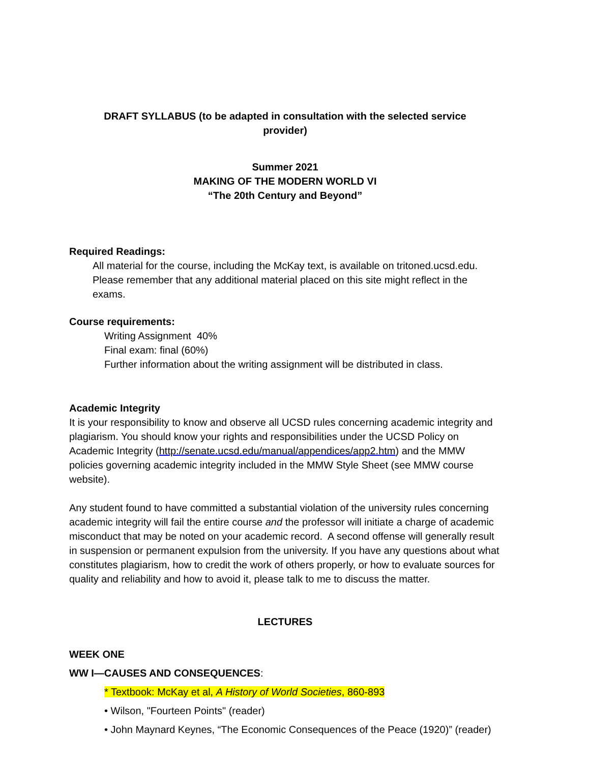DRAFT SYLLABUS (to be adapted in consultation with the selected service provider)
Summer 2021
MAKING OF THE MODERN WORLD VI
“The 20th Century and Beyond”
Required Readings:
All material for the course, including the McKay text, is available on tritoned.ucsd.edu. Please remember that any additional material placed on this site might reflect in the exams.
Course requirements:
Writing Assignment 40%
Final exam: final (60%)
Further information about the writing assignment will be distributed in class.
Academic Integrity
It is your responsibility to know and observe all UCSD rules concerning academic integrity and plagiarism. You should know your rights and responsibilities under the UCSD Policy on Academic Integrity (http://senate.ucsd.edu/manual/appendices/app2.htm) and the MMW policies governing academic integrity included in the MMW Style Sheet (see MMW course website).
Any student found to have committed a substantial violation of the university rules concerning academic integrity will fail the entire course and the professor will initiate a charge of academic misconduct that may be noted on your academic record. A second offense will generally result in suspension or permanent expulsion from the university. If you have any questions about what constitutes plagiarism, how to credit the work of others properly, or how to evaluate sources for quality and reliability and how to avoid it, please talk to me to discuss the matter.
LECTURES
WEEK ONE
WW I—CAUSES AND CONSEQUENCES:
* Textbook: McKay et al, A History of World Societies, 860-893
• Wilson, "Fourteen Points" (reader)
• John Maynard Keynes, “The Economic Consequences of the Peace (1920)” (reader)